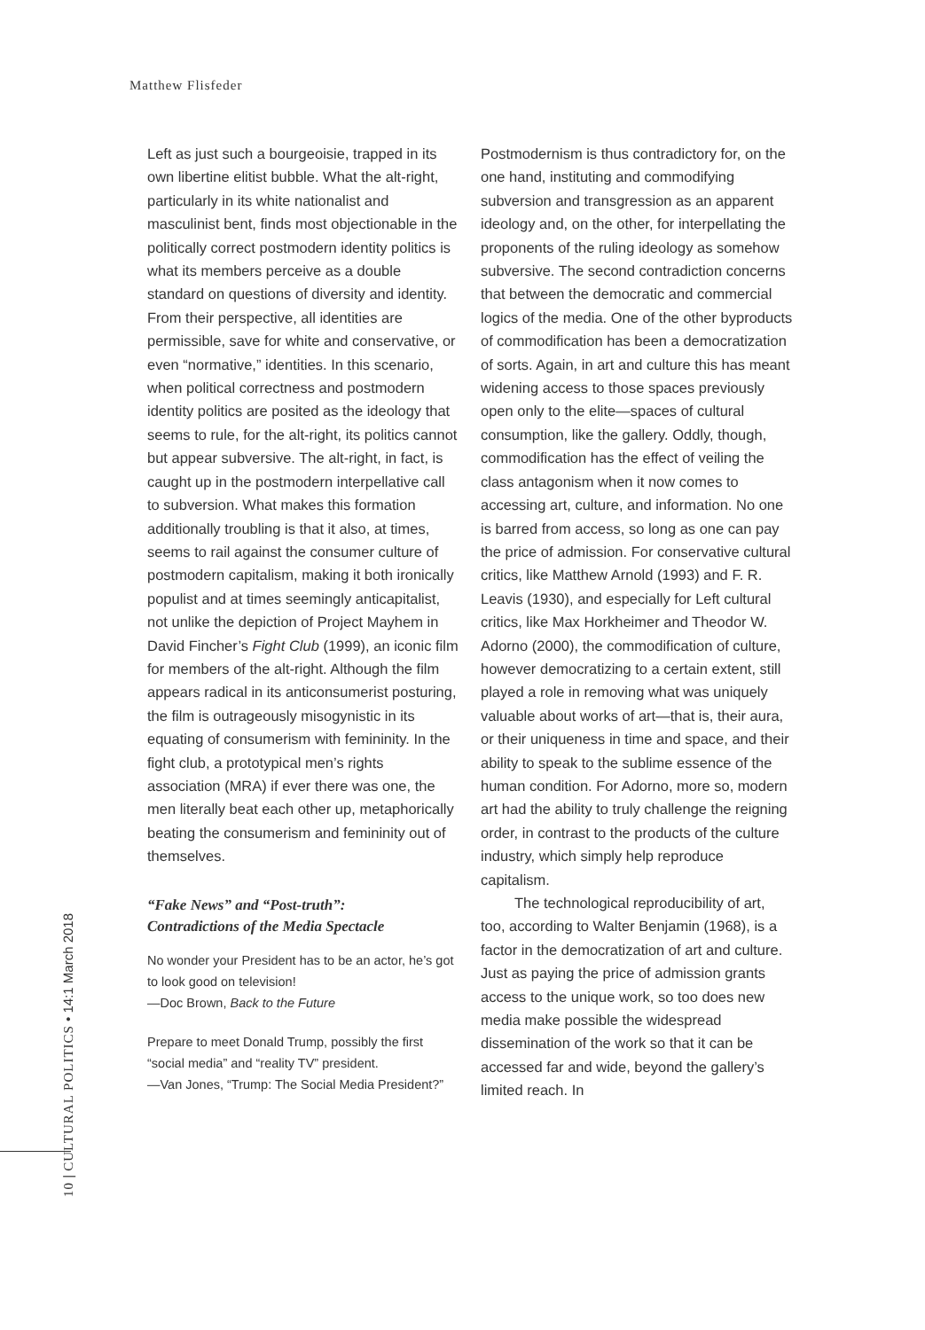Matthew Flisfeder
Left as just such a bourgeoisie, trapped in its own libertine elitist bubble. What the alt-right, particularly in its white nationalist and masculinist bent, finds most objectionable in the politically correct postmodern identity politics is what its members perceive as a double standard on questions of diversity and identity. From their perspective, all identities are permissible, save for white and conservative, or even “normative,” identities. In this scenario, when political correctness and postmodern identity politics are posited as the ideology that seems to rule, for the alt-right, its politics cannot but appear subversive. The alt-right, in fact, is caught up in the postmodern interpellative call to subversion. What makes this formation additionally troubling is that it also, at times, seems to rail against the consumer culture of postmodern capitalism, making it both ironically populist and at times seemingly anticapitalist, not unlike the depiction of Project Mayhem in David Fincher’s Fight Club (1999), an iconic film for members of the alt-right. Although the film appears radical in its anticonsumerist posturing, the film is outrageously misogynistic in its equating of consumerism with femininity. In the fight club, a prototypical men’s rights association (MRA) if ever there was one, the men literally beat each other up, metaphorically beating the consumerism and femininity out of themselves.
“Fake News” and “Post-truth”:
Contradictions of the Media Spectacle
No wonder your President has to be an actor, he’s got to look good on television!
—Doc Brown, Back to the Future
Prepare to meet Donald Trump, possibly the first “social media” and “reality TV” president.
—Van Jones, “Trump: The Social Media President?”
Postmodernism is thus contradictory for, on the one hand, instituting and commodifying subversion and transgression as an apparent ideology and, on the other, for interpellating the proponents of the ruling ideology as somehow subversive. The second contradiction concerns that between the democratic and commercial logics of the media. One of the other byproducts of commodification has been a democratization of sorts. Again, in art and culture this has meant widening access to those spaces previously open only to the elite—spaces of cultural consumption, like the gallery. Oddly, though, commodification has the effect of veiling the class antagonism when it now comes to accessing art, culture, and information. No one is barred from access, so long as one can pay the price of admission. For conservative cultural critics, like Matthew Arnold (1993) and F. R. Leavis (1930), and especially for Left cultural critics, like Max Horkheimer and Theodor W. Adorno (2000), the commodification of culture, however democratizing to a certain extent, still played a role in removing what was uniquely valuable about works of art—that is, their aura, or their uniqueness in time and space, and their ability to speak to the sublime essence of the human condition. For Adorno, more so, modern art had the ability to truly challenge the reigning order, in contrast to the products of the culture industry, which simply help reproduce capitalism.
The technological reproducibility of art, too, according to Walter Benjamin (1968), is a factor in the democratization of art and culture. Just as paying the price of admission grants access to the unique work, so too does new media make possible the widespread dissemination of the work so that it can be accessed far and wide, beyond the gallery’s limited reach. In
10 | CULTURAL POLITICS • 14:1 March 2018